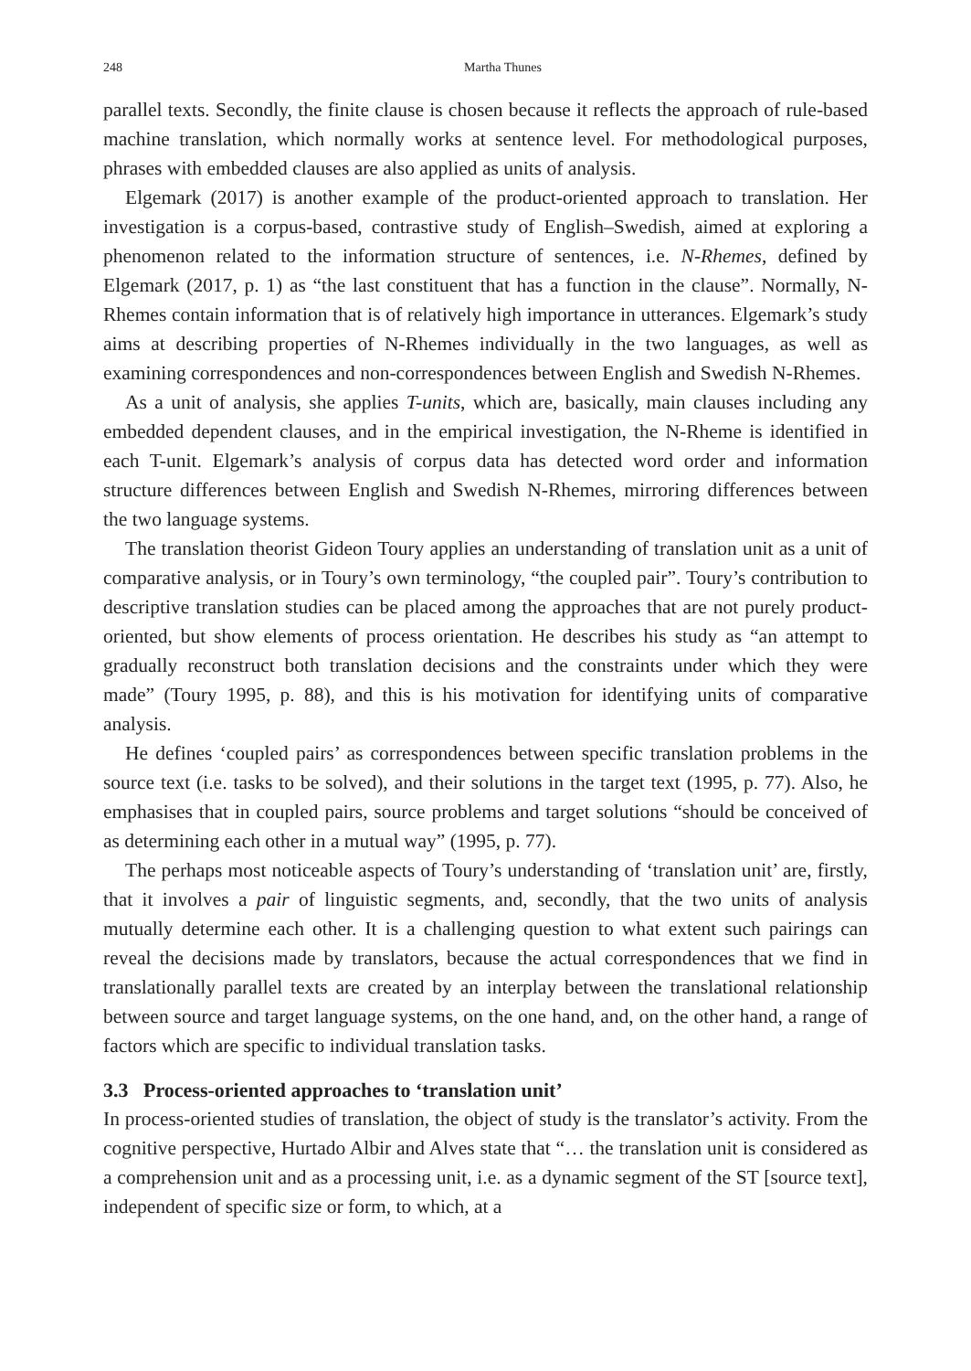248 Martha Thunes
parallel texts. Secondly, the finite clause is chosen because it reflects the approach of rule-based machine translation, which normally works at sentence level. For methodological purposes, phrases with embedded clauses are also applied as units of analysis.
Elgemark (2017) is another example of the product-oriented approach to translation. Her investigation is a corpus-based, contrastive study of English–Swedish, aimed at exploring a phenomenon related to the information structure of sentences, i.e. N-Rhemes, defined by Elgemark (2017, p. 1) as “the last constituent that has a function in the clause”. Normally, N-Rhemes contain information that is of relatively high importance in utterances. Elgemark’s study aims at describing properties of N-Rhemes individually in the two languages, as well as examining correspondences and non-correspondences between English and Swedish N-Rhemes.
As a unit of analysis, she applies T-units, which are, basically, main clauses including any embedded dependent clauses, and in the empirical investigation, the N-Rheme is identified in each T-unit. Elgemark’s analysis of corpus data has detected word order and information structure differences between English and Swedish N-Rhemes, mirroring differences between the two language systems.
The translation theorist Gideon Toury applies an understanding of translation unit as a unit of comparative analysis, or in Toury’s own terminology, “the coupled pair”. Toury’s contribution to descriptive translation studies can be placed among the approaches that are not purely product-oriented, but show elements of process orientation. He describes his study as “an attempt to gradually reconstruct both translation decisions and the constraints under which they were made” (Toury 1995, p. 88), and this is his motivation for identifying units of comparative analysis.
He defines ‘coupled pairs’ as correspondences between specific translation problems in the source text (i.e. tasks to be solved), and their solutions in the target text (1995, p. 77). Also, he emphasises that in coupled pairs, source problems and target solutions “should be conceived of as determining each other in a mutual way” (1995, p. 77).
The perhaps most noticeable aspects of Toury’s understanding of ‘translation unit’ are, firstly, that it involves a pair of linguistic segments, and, secondly, that the two units of analysis mutually determine each other. It is a challenging question to what extent such pairings can reveal the decisions made by translators, because the actual correspondences that we find in translationally parallel texts are created by an interplay between the translational relationship between source and target language systems, on the one hand, and, on the other hand, a range of factors which are specific to individual translation tasks.
3.3 Process-oriented approaches to ‘translation unit’
In process-oriented studies of translation, the object of study is the translator’s activity. From the cognitive perspective, Hurtado Albir and Alves state that “… the translation unit is considered as a comprehension unit and as a processing unit, i.e. as a dynamic segment of the ST [source text], independent of specific size or form, to which, at a